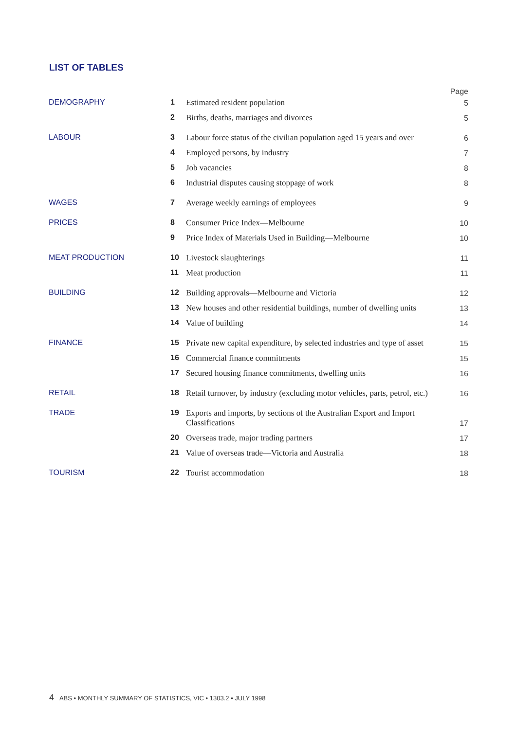LIST OF TABLES
| | | | Page |
| DEMOGRAPHY | 1 | Estimated resident population | 5 |
| | 2 | Births, deaths, marriages and divorces | 5 |
| LABOUR | 3 | Labour force status of the civilian population aged 15 years and over | 6 |
| | 4 | Employed persons, by industry | 7 |
| | 5 | Job vacancies | 8 |
| | 6 | Industrial disputes causing stoppage of work | 8 |
| WAGES | 7 | Average weekly earnings of employees | 9 |
| PRICES | 8 | Consumer Price Index—Melbourne | 10 |
| | 9 | Price Index of Materials Used in Building—Melbourne | 10 |
| MEAT PRODUCTION | 10 | Livestock slaughterings | 11 |
| | 11 | Meat production | 11 |
| BUILDING | 12 | Building approvals—Melbourne and Victoria | 12 |
| | 13 | New houses and other residential buildings, number of dwelling units | 13 |
| | 14 | Value of building | 14 |
| FINANCE | 15 | Private new capital expenditure, by selected industries and type of asset | 15 |
| | 16 | Commercial finance commitments | 15 |
| | 17 | Secured housing finance commitments, dwelling units | 16 |
| RETAIL | 18 | Retail turnover, by industry (excluding motor vehicles, parts, petrol, etc.) | 16 |
| TRADE | 19 | Exports and imports, by sections of the Australian Export and Import Classifications | 17 |
| | 20 | Overseas trade, major trading partners | 17 |
| | 21 | Value of overseas trade—Victoria and Australia | 18 |
| TOURISM | 22 | Tourist accommodation | 18 |
4 ABS • MONTHLY SUMMARY OF STATISTICS, VIC • 1303.2 • JULY 1998